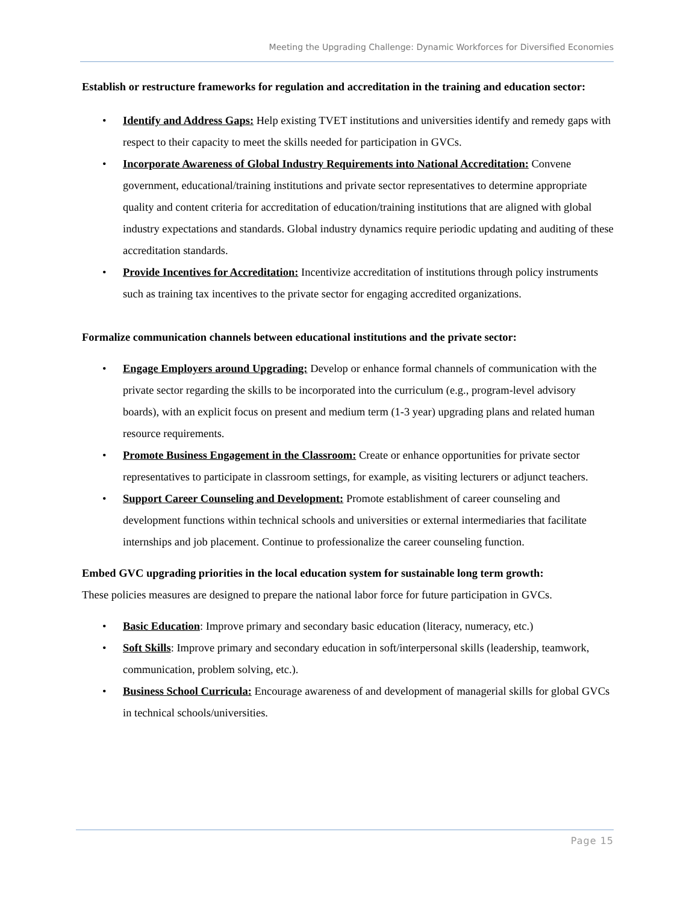Meeting the Upgrading Challenge: Dynamic Workforces for Diversified Economies
Establish or restructure frameworks for regulation and accreditation in the training and education sector:
• Identify and Address Gaps: Help existing TVET institutions and universities identify and remedy gaps with respect to their capacity to meet the skills needed for participation in GVCs.
• Incorporate Awareness of Global Industry Requirements into National Accreditation: Convene government, educational/training institutions and private sector representatives to determine appropriate quality and content criteria for accreditation of education/training institutions that are aligned with global industry expectations and standards. Global industry dynamics require periodic updating and auditing of these accreditation standards.
• Provide Incentives for Accreditation: Incentivize accreditation of institutions through policy instruments such as training tax incentives to the private sector for engaging accredited organizations.
Formalize communication channels between educational institutions and the private sector:
• Engage Employers around Upgrading: Develop or enhance formal channels of communication with the private sector regarding the skills to be incorporated into the curriculum (e.g., program-level advisory boards), with an explicit focus on present and medium term (1-3 year) upgrading plans and related human resource requirements.
• Promote Business Engagement in the Classroom: Create or enhance opportunities for private sector representatives to participate in classroom settings, for example, as visiting lecturers or adjunct teachers.
• Support Career Counseling and Development: Promote establishment of career counseling and development functions within technical schools and universities or external intermediaries that facilitate internships and job placement. Continue to professionalize the career counseling function.
Embed GVC upgrading priorities in the local education system for sustainable long term growth:
These policies measures are designed to prepare the national labor force for future participation in GVCs.
• Basic Education: Improve primary and secondary basic education (literacy, numeracy, etc.)
• Soft Skills: Improve primary and secondary education in soft/interpersonal skills (leadership, teamwork, communication, problem solving, etc.).
• Business School Curricula: Encourage awareness of and development of managerial skills for global GVCs in technical schools/universities.
Page 15